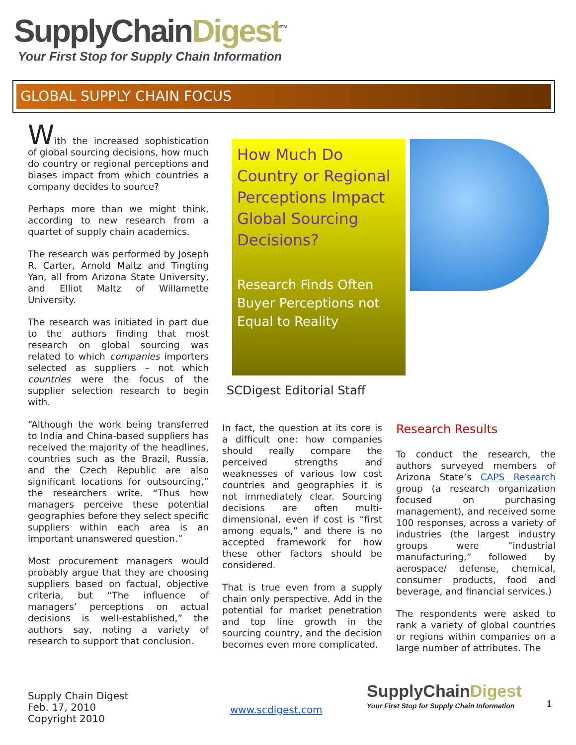SupplyChainDigest<sup>™</sup>
Your First Stop for Supply Chain Information
GLOBAL SUPPLY CHAIN FOCUS
With the increased sophistication of global sourcing decisions, how much do country or regional perceptions and biases impact from which countries a company decides to source?
Perhaps more than we might think, according to new research from a quartet of supply chain academics.
The research was performed by Joseph R. Carter, Arnold Maltz and Tingting Yan, all from Arizona State University, and Elliot Maltz of Willamette University.
The research was initiated in part due to the authors finding that most research on global sourcing was related to which companies importers selected as suppliers – not which countries were the focus of the supplier selection research to begin with.
“Although the work being transferred to India and China-based suppliers has received the majority of the headlines, countries such as the Brazil, Russia, and the Czech Republic are also significant locations for outsourcing,” the researchers write. “Thus how managers perceive these potential geographies before they select specific suppliers within each area is an important unanswered question.”
Most procurement managers would probably argue that they are choosing suppliers based on factual, objective criteria, but “The influence of managers’ perceptions on actual decisions is well-established,” the authors say, noting a variety of research to support that conclusion.
How Much Do Country or Regional Perceptions Impact Global Sourcing Decisions?
Research Finds Often Buyer Perceptions not Equal to Reality
SCDigest Editorial Staff
In fact, the question at its core is a difficult one: how companies should really compare the perceived strengths and weaknesses of various low cost countries and geographies it is not immediately clear. Sourcing decisions are often multi-dimensional, even if cost is “first among equals,” and there is no accepted framework for how these other factors should be considered.
That is true even from a supply chain only perspective. Add in the potential for market penetration and top line growth in the sourcing country, and the decision becomes even more complicated.
Research Results
To conduct the research, the authors surveyed members of Arizona State’s CAPS Research group (a research organization focused on purchasing management), and received some 100 responses, across a variety of industries (the largest industry groups were “industrial manufacturing,” followed by aerospace/ defense, chemical, consumer products, food and beverage, and financial services.)
The respondents were asked to rank a variety of global countries or regions within companies on a large number of attributes. The
Supply Chain Digest
Feb. 17, 2010
Copyright 2010
www.scdigest.com
SupplyChainDigest
Your First Stop for Supply Chain Information
1